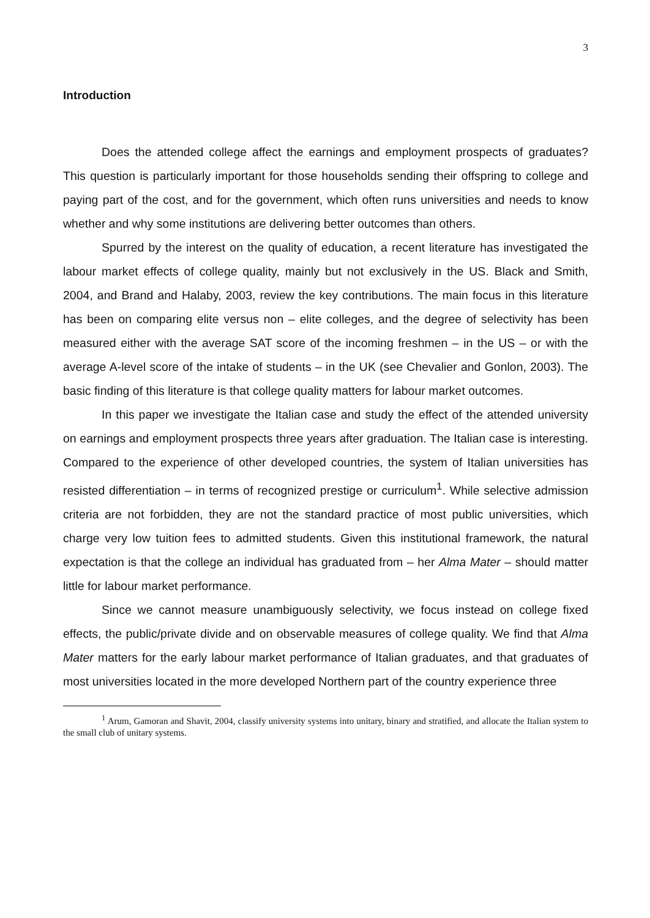3
Introduction
Does the attended college affect the earnings and employment prospects of graduates? This question is particularly important for those households sending their offspring to college and paying part of the cost, and for the government, which often runs universities and needs to know whether and why some institutions are delivering better outcomes than others.
Spurred by the interest on the quality of education, a recent literature has investigated the labour market effects of college quality, mainly but not exclusively in the US. Black and Smith, 2004, and Brand and Halaby, 2003, review the key contributions. The main focus in this literature has been on comparing elite versus non – elite colleges, and the degree of selectivity has been measured either with the average SAT score of the incoming freshmen – in the US – or with the average A-level score of the intake of students – in the UK (see Chevalier and Gonlon, 2003). The basic finding of this literature is that college quality matters for labour market outcomes.
In this paper we investigate the Italian case and study the effect of the attended university on earnings and employment prospects three years after graduation. The Italian case is interesting. Compared to the experience of other developed countries, the system of Italian universities has resisted differentiation – in terms of recognized prestige or curriculum<sup>1</sup>. While selective admission criteria are not forbidden, they are not the standard practice of most public universities, which charge very low tuition fees to admitted students. Given this institutional framework, the natural expectation is that the college an individual has graduated from – her Alma Mater – should matter little for labour market performance.
Since we cannot measure unambiguously selectivity, we focus instead on college fixed effects, the public/private divide and on observable measures of college quality. We find that Alma Mater matters for the early labour market performance of Italian graduates, and that graduates of most universities located in the more developed Northern part of the country experience three
<sup>1</sup> Arum, Gamoran and Shavit, 2004, classify university systems into unitary, binary and stratified, and allocate the Italian system to the small club of unitary systems.